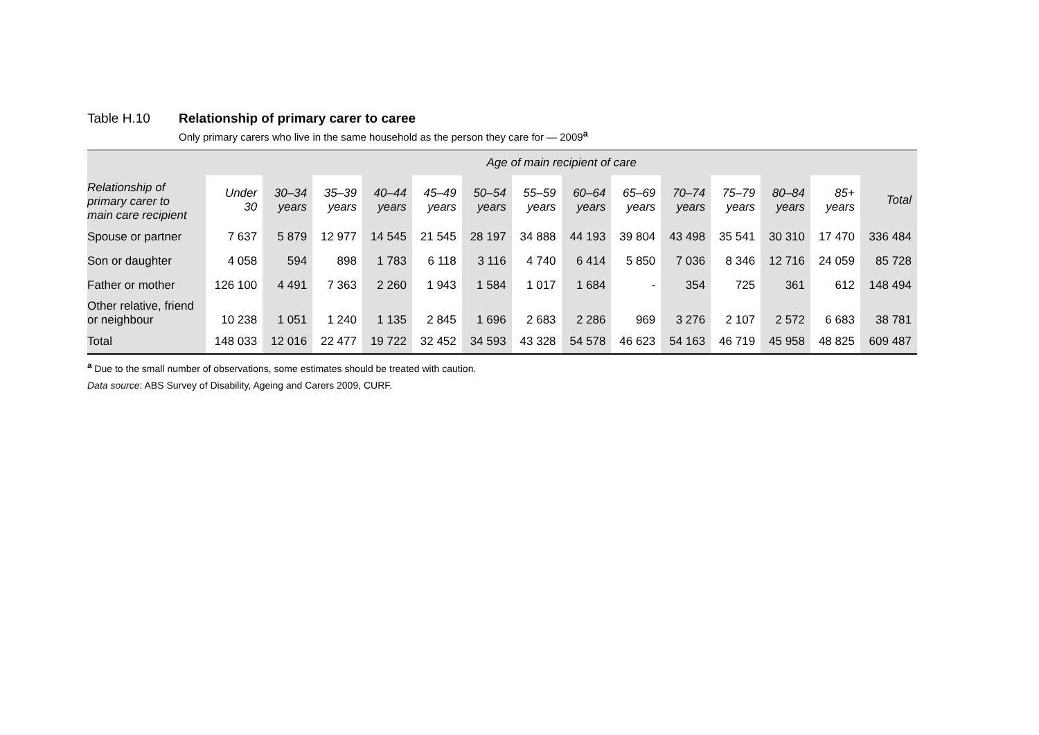Table H.10 Relationship of primary carer to caree
Only primary carers who live in the same household as the person they care for — 2009<sup>a</sup>
| | Age of main recipient of care | | | | | | | | | | | | | |
| --- | --- | --- | --- | --- | --- | --- | --- | --- | --- | --- | --- | --- | --- | --- |
| Relationship of primary carer to main care recipient | Under 30 | 30–34 years | 35–39 years | 40–44 years | 45–49 years | 50–54 years | 55–59 years | 60–64 years | 65–69 years | 70–74 years | 75–79 years | 80–84 years | 85+ years | Total |
| Spouse or partner | 7 637 | 5 879 | 12 977 | 14 545 | 21 545 | 28 197 | 34 888 | 44 193 | 39 804 | 43 498 | 35 541 | 30 310 | 17 470 | 336 484 |
| Son or daughter | 4 058 | 594 | 898 | 1 783 | 6 118 | 3 116 | 4 740 | 6 414 | 5 850 | 7 036 | 8 346 | 12 716 | 24 059 | 85 728 |
| Father or mother | 126 100 | 4 491 | 7 363 | 2 260 | 1 943 | 1 584 | 1 017 | 1 684 | - | 354 | 725 | 361 | 612 | 148 494 |
| Other relative, friend or neighbour | 10 238 | 1 051 | 1 240 | 1 135 | 2 845 | 1 696 | 2 683 | 2 286 | 969 | 3 276 | 2 107 | 2 572 | 6 683 | 38 781 |
| Total | 148 033 | 12 016 | 22 477 | 19 722 | 32 452 | 34 593 | 43 328 | 54 578 | 46 623 | 54 163 | 46 719 | 45 958 | 48 825 | 609 487 |
<sup>a</sup> Due to the small number of observations, some estimates should be treated with caution.
Data source: ABS Survey of Disability, Ageing and Carers 2009, CURF.